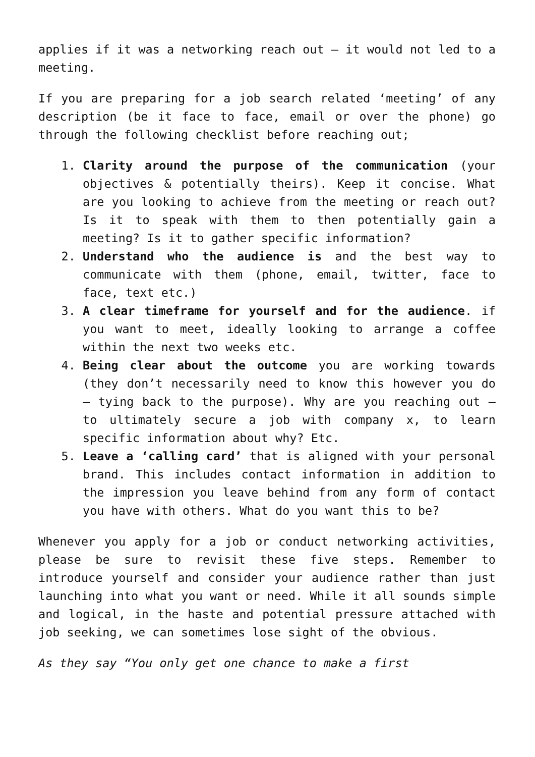applies if it was a networking reach out – it would not led to a meeting.
If you are preparing for a job search related ‘meeting’ of any description (be it face to face, email or over the phone) go through the following checklist before reaching out;
1. Clarity around the purpose of the communication (your objectives & potentially theirs). Keep it concise. What are you looking to achieve from the meeting or reach out? Is it to speak with them to then potentially gain a meeting? Is it to gather specific information?
2. Understand who the audience is and the best way to communicate with them (phone, email, twitter, face to face, text etc.)
3. A clear timeframe for yourself and for the audience. if you want to meet, ideally looking to arrange a coffee within the next two weeks etc.
4. Being clear about the outcome you are working towards (they don’t necessarily need to know this however you do – tying back to the purpose). Why are you reaching out – to ultimately secure a job with company x, to learn specific information about why? Etc.
5. Leave a ‘calling card’ that is aligned with your personal brand. This includes contact information in addition to the impression you leave behind from any form of contact you have with others. What do you want this to be?
Whenever you apply for a job or conduct networking activities, please be sure to revisit these five steps. Remember to introduce yourself and consider your audience rather than just launching into what you want or need. While it all sounds simple and logical, in the haste and potential pressure attached with job seeking, we can sometimes lose sight of the obvious.
As they say “You only get one chance to make a first